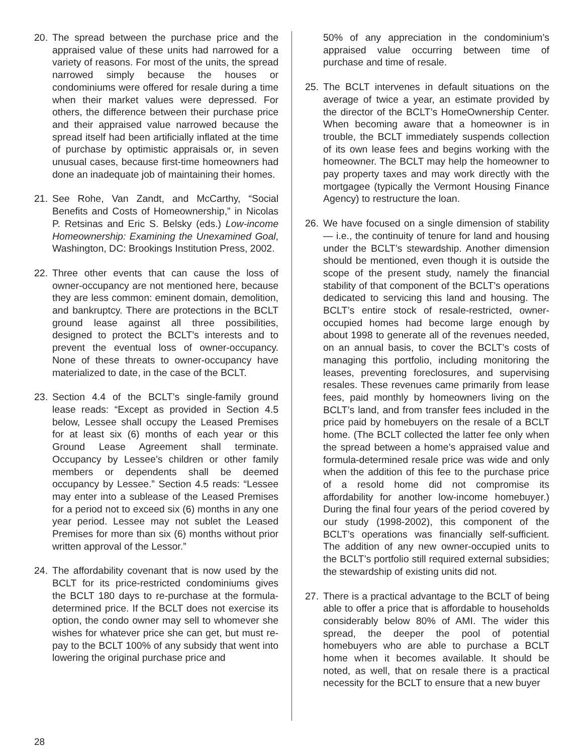20. The spread between the purchase price and the appraised value of these units had narrowed for a variety of reasons. For most of the units, the spread narrowed simply because the houses or condominiums were offered for resale during a time when their market values were depressed. For others, the difference between their purchase price and their appraised value narrowed because the spread itself had been artificially inflated at the time of purchase by optimistic appraisals or, in seven unusual cases, because first-time homeowners had done an inadequate job of maintaining their homes.
21. See Rohe, Van Zandt, and McCarthy, “Social Benefits and Costs of Homeownership,” in Nicolas P. Retsinas and Eric S. Belsky (eds.) Low-income Homeownership: Examining the Unexamined Goal, Washington, DC: Brookings Institution Press, 2002.
22. Three other events that can cause the loss of owner-occupancy are not mentioned here, because they are less common: eminent domain, demolition, and bankruptcy. There are protections in the BCLT ground lease against all three possibilities, designed to protect the BCLT’s interests and to prevent the eventual loss of owner-occupancy. None of these threats to owner-occupancy have materialized to date, in the case of the BCLT.
23. Section 4.4 of the BCLT’s single-family ground lease reads: “Except as provided in Section 4.5 below, Lessee shall occupy the Leased Premises for at least six (6) months of each year or this Ground Lease Agreement shall terminate. Occupancy by Lessee’s children or other family members or dependents shall be deemed occupancy by Lessee.” Section 4.5 reads: “Lessee may enter into a sublease of the Leased Premises for a period not to exceed six (6) months in any one year period. Lessee may not sublet the Leased Premises for more than six (6) months without prior written approval of the Lessor.”
24. The affordability covenant that is now used by the BCLT for its price-restricted condominiums gives the BCLT 180 days to re-purchase at the formula-determined price. If the BCLT does not exercise its option, the condo owner may sell to whomever she wishes for whatever price she can get, but must re-pay to the BCLT 100% of any subsidy that went into lowering the original purchase price and
50% of any appreciation in the condominium’s appraised value occurring between time of purchase and time of resale.
25. The BCLT intervenes in default situations on the average of twice a year, an estimate provided by the director of the BCLT’s HomeOwnership Center. When becoming aware that a homeowner is in trouble, the BCLT immediately suspends collection of its own lease fees and begins working with the homeowner. The BCLT may help the homeowner to pay property taxes and may work directly with the mortgagee (typically the Vermont Housing Finance Agency) to restructure the loan.
26. We have focused on a single dimension of stability — i.e., the continuity of tenure for land and housing under the BCLT’s stewardship. Another dimension should be mentioned, even though it is outside the scope of the present study, namely the financial stability of that component of the BCLT’s operations dedicated to servicing this land and housing. The BCLT’s entire stock of resale-restricted, owner-occupied homes had become large enough by about 1998 to generate all of the revenues needed, on an annual basis, to cover the BCLT’s costs of managing this portfolio, including monitoring the leases, preventing foreclosures, and supervising resales. These revenues came primarily from lease fees, paid monthly by homeowners living on the BCLT’s land, and from transfer fees included in the price paid by homebuyers on the resale of a BCLT home. (The BCLT collected the latter fee only when the spread between a home’s appraised value and formula-determined resale price was wide and only when the addition of this fee to the purchase price of a resold home did not compromise its affordability for another low-income homebuyer.) During the final four years of the period covered by our study (1998-2002), this component of the BCLT’s operations was financially self-sufficient. The addition of any new owner-occupied units to the BCLT’s portfolio still required external subsidies; the stewardship of existing units did not.
27. There is a practical advantage to the BCLT of being able to offer a price that is affordable to households considerably below 80% of AMI. The wider this spread, the deeper the pool of potential homebuyers who are able to purchase a BCLT home when it becomes available. It should be noted, as well, that on resale there is a practical necessity for the BCLT to ensure that a new buyer
28